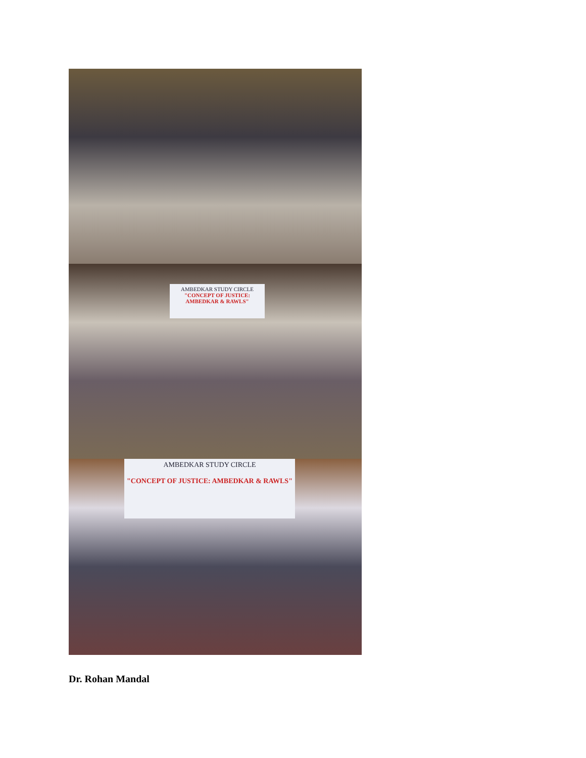AMBEDKAR STUDY CIRCLE
"CONCEPT OF JUSTICE: AMBEDKAR & RAWLS"
AMBEDKAR STUDY CIRCLE
"CONCEPT OF JUSTICE: AMBEDKAR & RAWLS"
Dr. Rohan Mandal